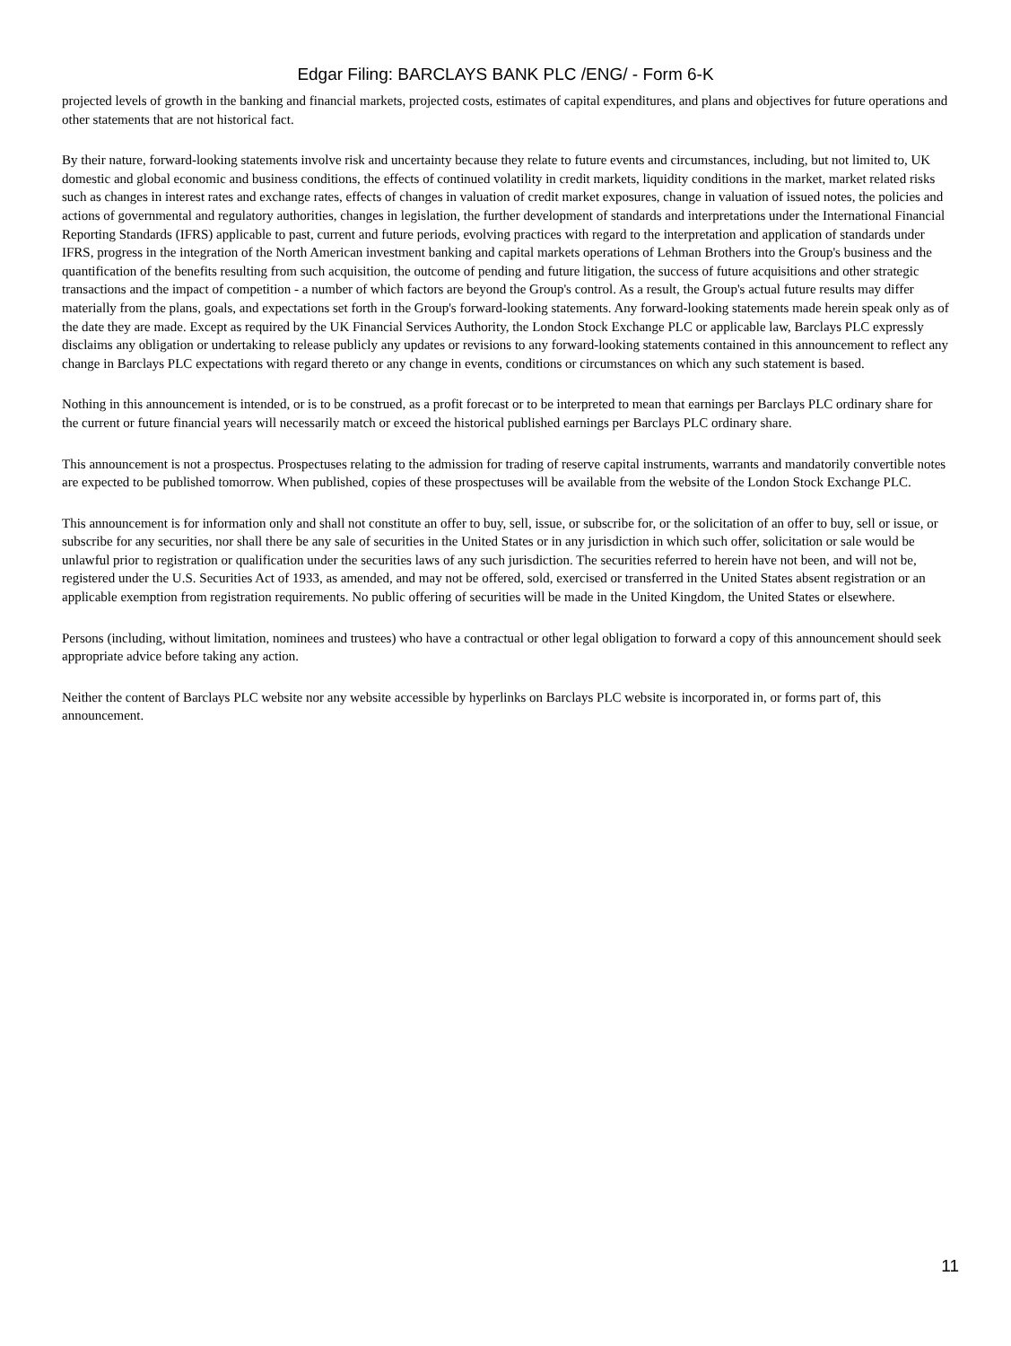Edgar Filing: BARCLAYS BANK PLC /ENG/ - Form 6-K
projected levels of growth in the banking and financial markets, projected costs, estimates of capital expenditures, and plans and objectives for future operations and other statements that are not historical fact.
By their nature, forward-looking statements involve risk and uncertainty because they relate to future events and circumstances, including, but not limited to, UK domestic and global economic and business conditions, the effects of continued volatility in credit markets, liquidity conditions in the market, market related risks such as changes in interest rates and exchange rates, effects of changes in valuation of credit market exposures, change in valuation of issued notes, the policies and actions of governmental and regulatory authorities, changes in legislation, the further development of standards and interpretations under the International Financial Reporting Standards (IFRS) applicable to past, current and future periods, evolving practices with regard to the interpretation and application of standards under IFRS, progress in the integration of the North American investment banking and capital markets operations of Lehman Brothers into the Group's business and the quantification of the benefits resulting from such acquisition, the outcome of pending and future litigation, the success of future acquisitions and other strategic transactions and the impact of competition - a number of which factors are beyond the Group's control. As a result, the Group's actual future results may differ materially from the plans, goals, and expectations set forth in the Group's forward-looking statements. Any forward-looking statements made herein speak only as of the date they are made. Except as required by the UK Financial Services Authority, the London Stock Exchange PLC or applicable law, Barclays PLC expressly disclaims any obligation or undertaking to release publicly any updates or revisions to any forward-looking statements contained in this announcement to reflect any change in Barclays PLC expectations with regard thereto or any change in events, conditions or circumstances on which any such statement is based.
Nothing in this announcement is intended, or is to be construed, as a profit forecast or to be interpreted to mean that earnings per Barclays PLC ordinary share for the current or future financial years will necessarily match or exceed the historical published earnings per Barclays PLC ordinary share.
This announcement is not a prospectus. Prospectuses relating to the admission for trading of reserve capital instruments, warrants and mandatorily convertible notes are expected to be published tomorrow. When published, copies of these prospectuses will be available from the website of the London Stock Exchange PLC.
This announcement is for information only and shall not constitute an offer to buy, sell, issue, or subscribe for, or the solicitation of an offer to buy, sell or issue, or subscribe for any securities, nor shall there be any sale of securities in the United States or in any jurisdiction in which such offer, solicitation or sale would be unlawful prior to registration or qualification under the securities laws of any such jurisdiction. The securities referred to herein have not been, and will not be, registered under the U.S. Securities Act of 1933, as amended, and may not be offered, sold, exercised or transferred in the United States absent registration or an applicable exemption from registration requirements. No public offering of securities will be made in the United Kingdom, the United States or elsewhere.
Persons (including, without limitation, nominees and trustees) who have a contractual or other legal obligation to forward a copy of this announcement should seek appropriate advice before taking any action.
Neither the content of Barclays PLC website nor any website accessible by hyperlinks on Barclays PLC website is incorporated in, or forms part of, this announcement.
11